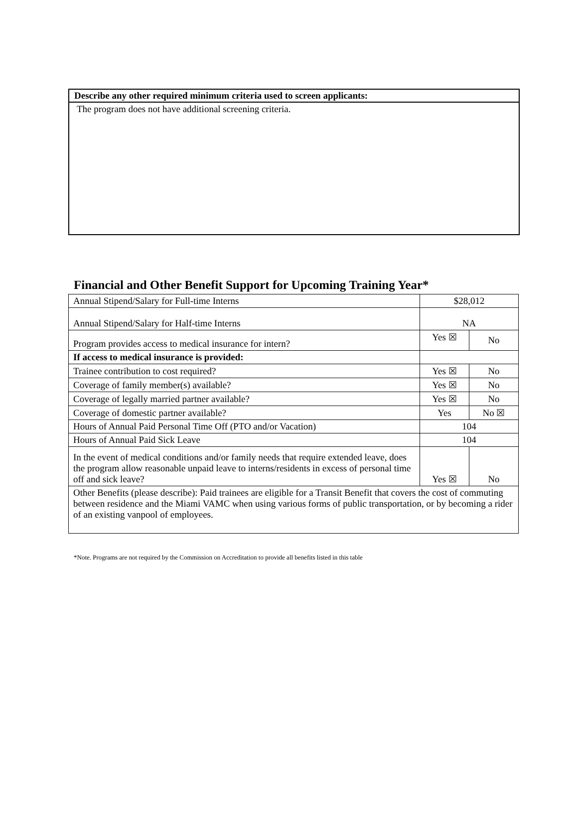Describe any other required minimum criteria used to screen applicants:
The program does not have additional screening criteria.
Financial and Other Benefit Support for Upcoming Training Year*
| Annual Stipend/Salary for Full-time Interns | $28,012 | |
| Annual Stipend/Salary for Half-time Interns | NA | |
| Program provides access to medical insurance for intern? | Yes ☒ | No |
| If access to medical insurance is provided: | | |
| Trainee contribution to cost required? | Yes ☒ | No |
| Coverage of family member(s) available? | Yes ☒ | No |
| Coverage of legally married partner available? | Yes ☒ | No |
| Coverage of domestic partner available? | Yes | No ☒ |
| Hours of Annual Paid Personal Time Off (PTO and/or Vacation) | 104 | |
| Hours of Annual Paid Sick Leave | 104 | |
| In the event of medical conditions and/or family needs that require extended leave, does the program allow reasonable unpaid leave to interns/residents in excess of personal time off and sick leave? | Yes ☒ | No |
| Other Benefits (please describe): Paid trainees are eligible for a Transit Benefit that covers the cost of commuting between residence and the Miami VAMC when using various forms of public transportation, or by becoming a rider of an existing vanpool of employees. | | |
*Note. Programs are not required by the Commission on Accreditation to provide all benefits listed in this table